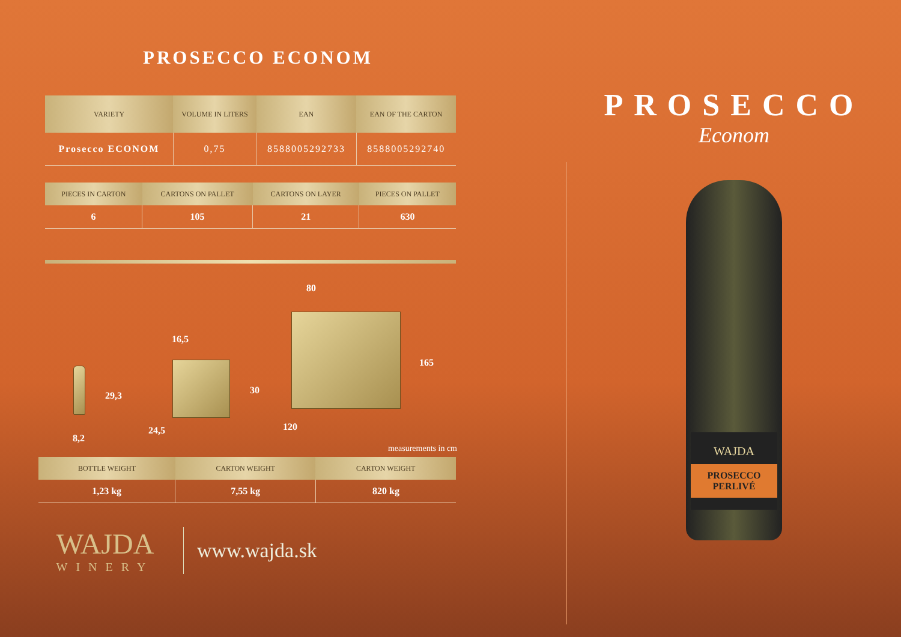PROSECCO ECONOM
| VARIETY | VOLUME IN LITERS | EAN | EAN OF THE CARTON |
| --- | --- | --- | --- |
| Prosecco ECONOM | 0,75 | 8588005292733 | 8588005292740 |
| PIECES IN CARTON | CARTONS ON PALLET | CARTONS ON LAYER | PIECES ON PALLET |
| --- | --- | --- | --- |
| 6 | 105 | 21 | 630 |
80
16,5
165
30 29,3
24,5 120
8,2
measurements in cm
| BOTTLE WEIGHT | CARTON WEIGHT | CARTON WEIGHT |
| --- | --- | --- |
| 1,23 kg | 7,55 kg | 820 kg |
WAJDA
WINERY
www.wajda.sk
PROSECCO
Econom
WAJDA
PROSECCO
PERLIVÉ